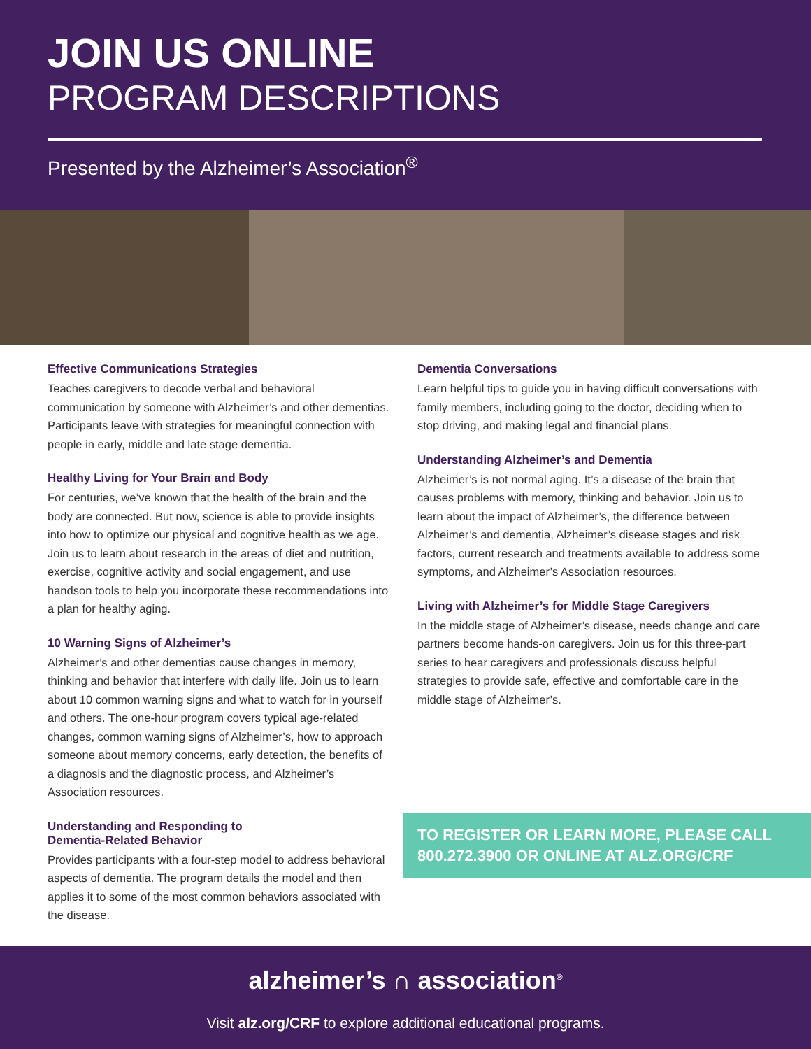JOIN US ONLINE
PROGRAM DESCRIPTIONS
Presented by the Alzheimer’s Association<sup>®</sup>
Effective Communications Strategies
Teaches caregivers to decode verbal and behavioral communication by someone with Alzheimer’s and other dementias. Participants leave with strategies for meaningful connection with people in early, middle and late stage dementia.
Healthy Living for Your Brain and Body
For centuries, we’ve known that the health of the brain and the body are connected. But now, science is able to provide insights into how to optimize our physical and cognitive health as we age. Join us to learn about research in the areas of diet and nutrition, exercise, cognitive activity and social engagement, and use handson tools to help you incorporate these recommendations into a plan for healthy aging.
10 Warning Signs of Alzheimer’s
Alzheimer’s and other dementias cause changes in memory, thinking and behavior that interfere with daily life. Join us to learn about 10 common warning signs and what to watch for in yourself and others. The one-hour program covers typical age-related changes, common warning signs of Alzheimer’s, how to approach someone about memory concerns, early detection, the benefits of a diagnosis and the diagnostic process, and Alzheimer’s Association resources.
Understanding and Responding to
Dementia-Related Behavior
Provides participants with a four-step model to address behavioral aspects of dementia. The program details the model and then applies it to some of the most common behaviors associated with the disease.
Dementia Conversations
Learn helpful tips to guide you in having difficult conversations with family members, including going to the doctor, deciding when to stop driving, and making legal and financial plans.
Understanding Alzheimer’s and Dementia
Alzheimer’s is not normal aging. It’s a disease of the brain that causes problems with memory, thinking and behavior. Join us to learn about the impact of Alzheimer’s, the difference between Alzheimer’s and dementia, Alzheimer’s disease stages and risk factors, current research and treatments available to address some symptoms, and Alzheimer’s Association resources.
Living with Alzheimer’s for Middle Stage Caregivers
In the middle stage of Alzheimer’s disease, needs change and care partners become hands-on caregivers. Join us for this three-part series to hear caregivers and professionals discuss helpful strategies to provide safe, effective and comfortable care in the middle stage of Alzheimer’s.
TO REGISTER OR LEARN MORE, PLEASE CALL 800.272.3900 OR ONLINE AT ALZ.ORG/CRF
alzheimer’s ∩ association<sup>®</sup>
Visit alz.org/CRF to explore additional educational programs.